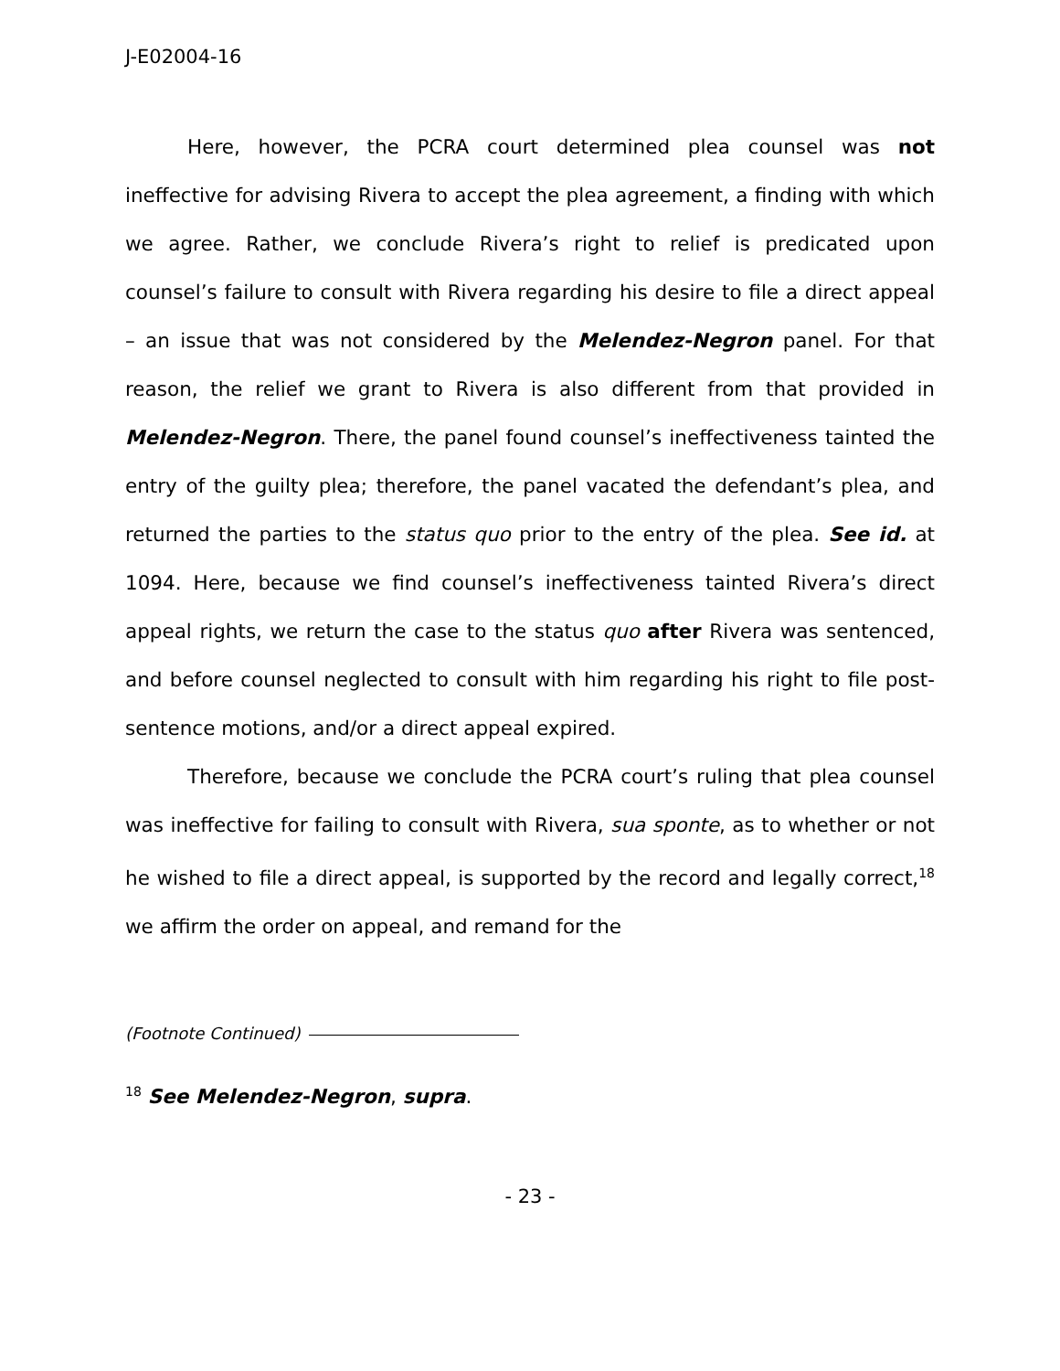J-E02004-16
Here, however, the PCRA court determined plea counsel was not ineffective for advising Rivera to accept the plea agreement, a finding with which we agree. Rather, we conclude Rivera’s right to relief is predicated upon counsel’s failure to consult with Rivera regarding his desire to file a direct appeal – an issue that was not considered by the Melendez-Negron panel. For that reason, the relief we grant to Rivera is also different from that provided in Melendez-Negron. There, the panel found counsel’s ineffectiveness tainted the entry of the guilty plea; therefore, the panel vacated the defendant’s plea, and returned the parties to the status quo prior to the entry of the plea. See id. at 1094. Here, because we find counsel’s ineffectiveness tainted Rivera’s direct appeal rights, we return the case to the status quo after Rivera was sentenced, and before counsel neglected to consult with him regarding his right to file post-sentence motions, and/or a direct appeal expired.
Therefore, because we conclude the PCRA court’s ruling that plea counsel was ineffective for failing to consult with Rivera, sua sponte, as to whether or not he wished to file a direct appeal, is supported by the record and legally correct,<sup>18</sup> we affirm the order on appeal, and remand for the
(Footnote Continued)
<sup>18</sup> See Melendez-Negron, supra.
- 23 -